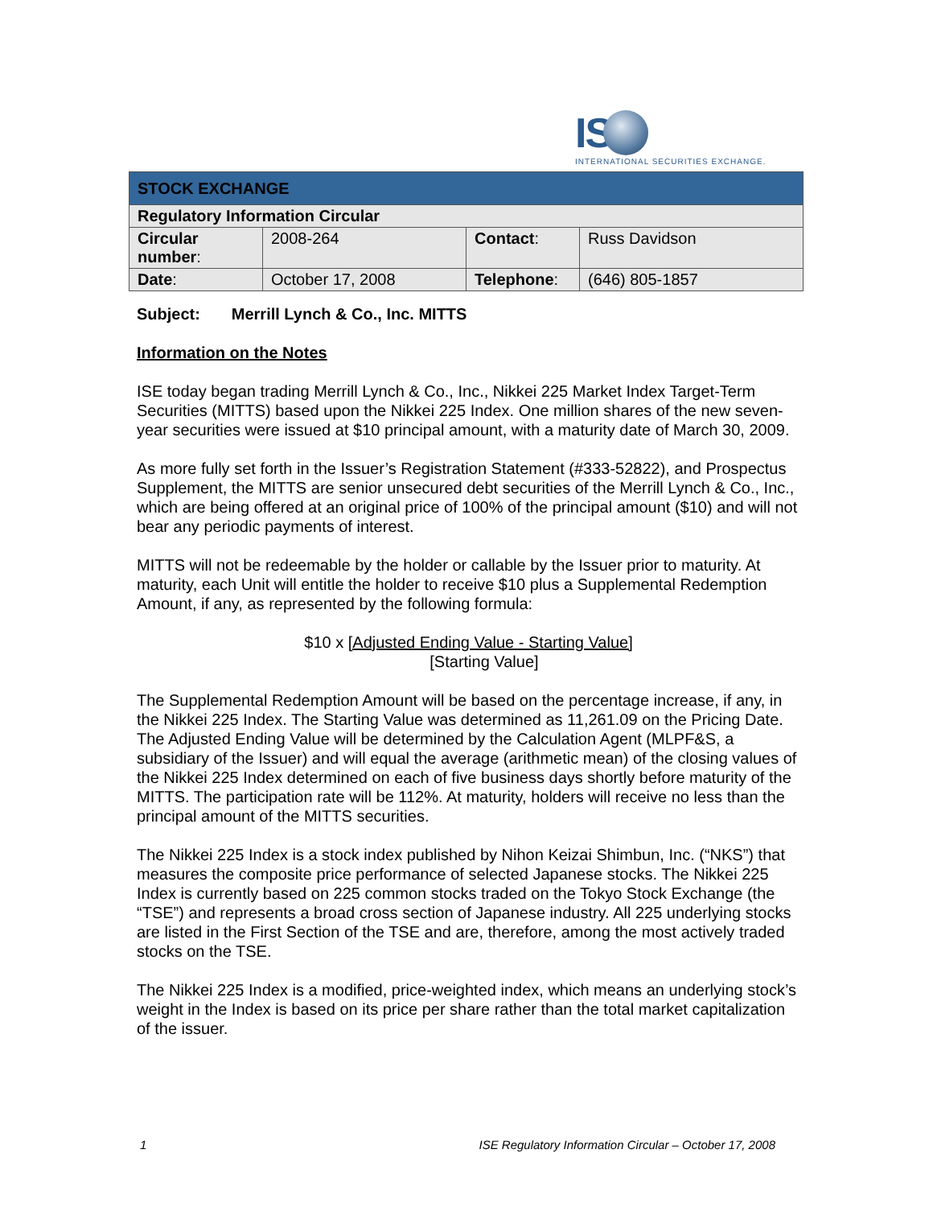IS
INTERNATIONAL SECURITIES EXCHANGE.
| STOCK EXCHANGE | | | |
| --- | --- | --- | --- |
| Regulatory Information Circular | | | |
| Circular number : | 2008-264 | Contact : | Russ Davidson |
| Date : | October 17, 2008 | Telephone : | (646) 805-1857 |
Subject: Merrill Lynch & Co., Inc. MITTS
Information on the Notes
ISE today began trading Merrill Lynch & Co., Inc., Nikkei 225 Market Index Target-Term Securities (MITTS) based upon the Nikkei 225 Index. One million shares of the new seven-year securities were issued at $10 principal amount, with a maturity date of March 30, 2009.
As more fully set forth in the Issuer’s Registration Statement (#333-52822), and Prospectus Supplement, the MITTS are senior unsecured debt securities of the Merrill Lynch & Co., Inc., which are being offered at an original price of 100% of the principal amount ($10) and will not bear any periodic payments of interest.
MITTS will not be redeemable by the holder or callable by the Issuer prior to maturity. At maturity, each Unit will entitle the holder to receive $10 plus a Supplemental Redemption Amount, if any, as represented by the following formula:
$10 x [Adjusted Ending Value - Starting Value]
[Starting Value]
The Supplemental Redemption Amount will be based on the percentage increase, if any, in the Nikkei 225 Index. The Starting Value was determined as 11,261.09 on the Pricing Date. The Adjusted Ending Value will be determined by the Calculation Agent (MLPF&S, a subsidiary of the Issuer) and will equal the average (arithmetic mean) of the closing values of the Nikkei 225 Index determined on each of five business days shortly before maturity of the MITTS. The participation rate will be 112%. At maturity, holders will receive no less than the principal amount of the MITTS securities.
The Nikkei 225 Index is a stock index published by Nihon Keizai Shimbun, Inc. (“NKS”) that measures the composite price performance of selected Japanese stocks. The Nikkei 225 Index is currently based on 225 common stocks traded on the Tokyo Stock Exchange (the “TSE”) and represents a broad cross section of Japanese industry. All 225 underlying stocks are listed in the First Section of the TSE and are, therefore, among the most actively traded stocks on the TSE.
The Nikkei 225 Index is a modified, price-weighted index, which means an underlying stock’s weight in the Index is based on its price per share rather than the total market capitalization of the issuer.
1 ISE Regulatory Information Circular – October 17, 2008